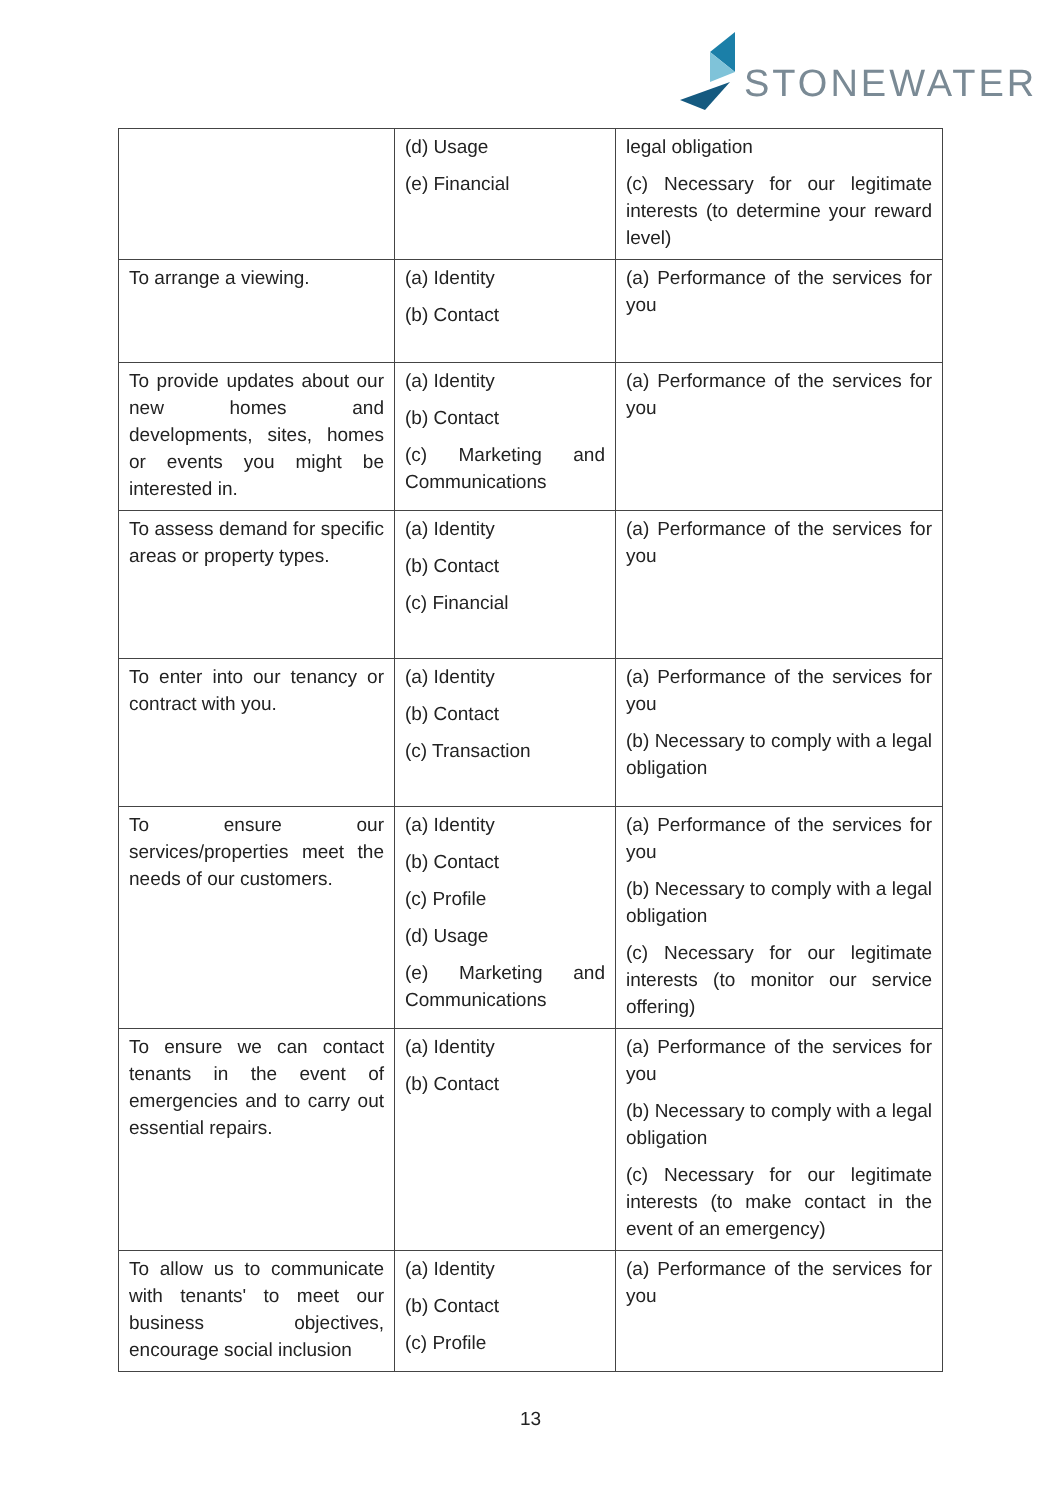STONEWATER
| | (d) Usage (e) Financial | legal obligation (c) Necessary for our legitimate interests (to determine your reward level) |
| To arrange a viewing. | (a) Identity (b) Contact | (a) Performance of the services for you |
| To provide updates about our new homes and developments, sites, homes or events you might be interested in. | (a) Identity (b) Contact (c) Marketing and Communications | (a) Performance of the services for you |
| To assess demand for specific areas or property types. | (a) Identity (b) Contact (c) Financial | (a) Performance of the services for you |
| To enter into our tenancy or contract with you. | (a) Identity (b) Contact (c) Transaction | (a) Performance of the services for you (b) Necessary to comply with a legal obligation |
| To ensure our services/properties meet the needs of our customers. | (a) Identity (b) Contact (c) Profile (d) Usage (e) Marketing and Communications | (a) Performance of the services for you (b) Necessary to comply with a legal obligation (c) Necessary for our legitimate interests (to monitor our service offering) |
| To ensure we can contact tenants in the event of emergencies and to carry out essential repairs. | (a) Identity (b) Contact | (a) Performance of the services for you (b) Necessary to comply with a legal obligation (c) Necessary for our legitimate interests (to make contact in the event of an emergency) |
| To allow us to communicate with tenants' to meet our business objectives, encourage social inclusion | (a) Identity (b) Contact (c) Profile | (a) Performance of the services for you |
13